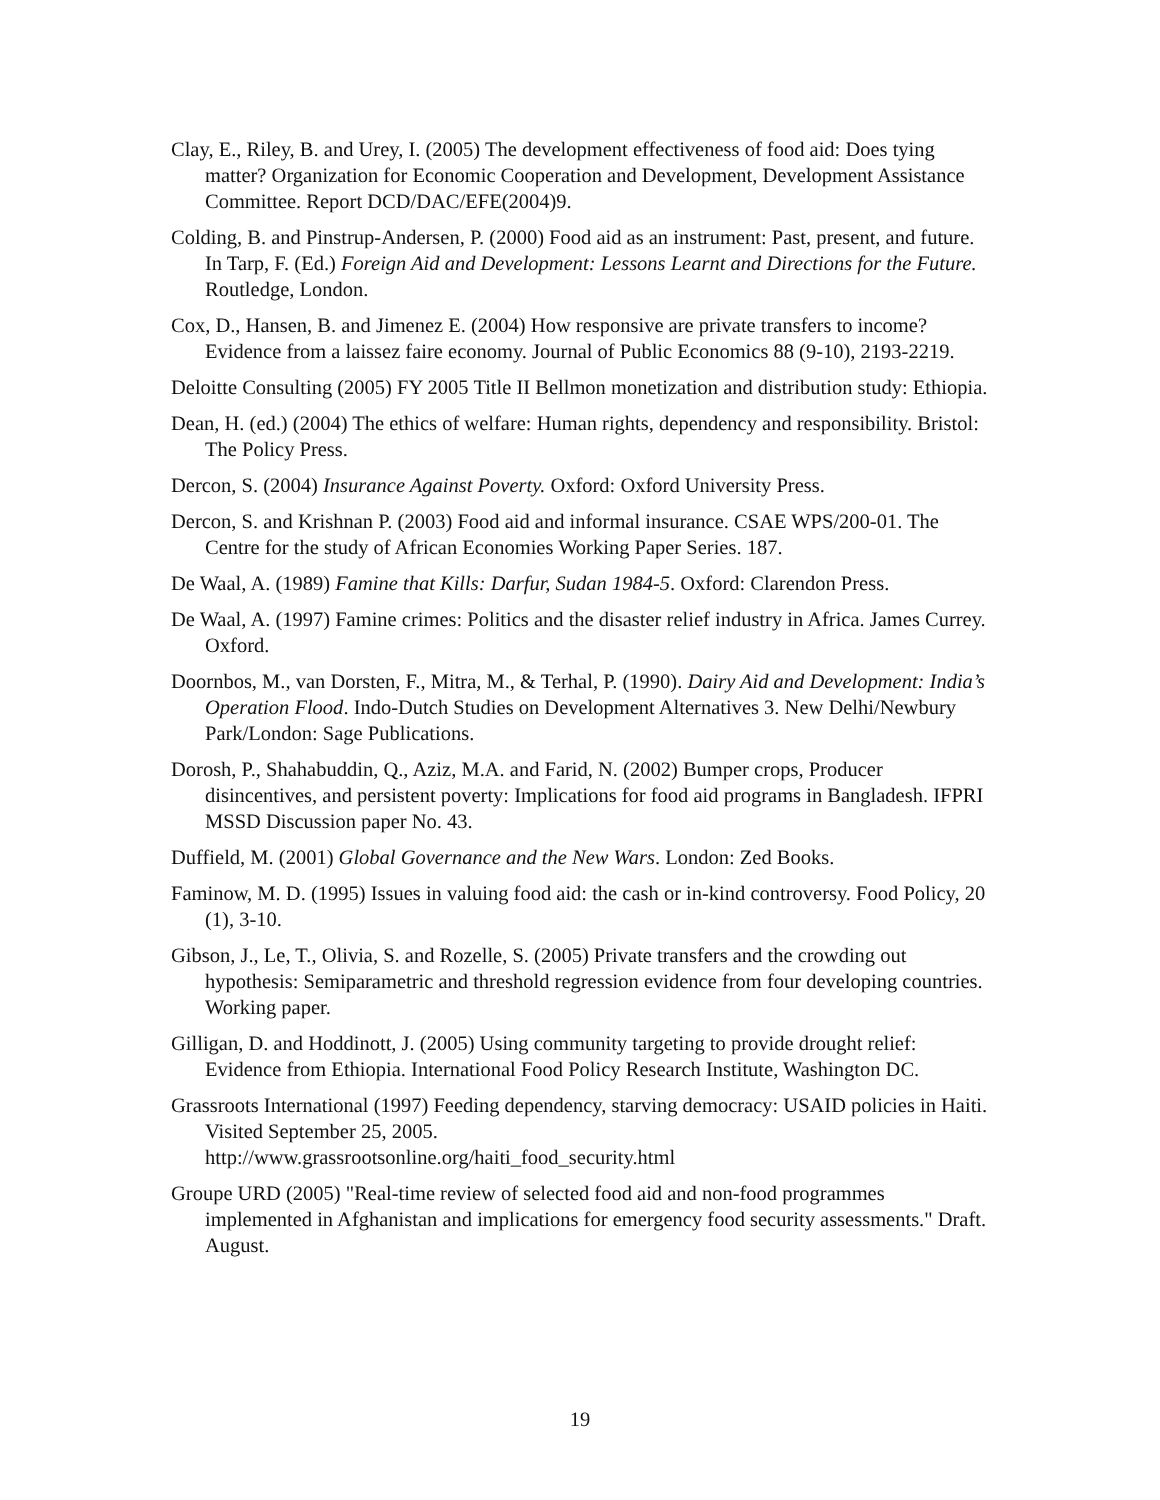Clay, E., Riley, B. and Urey, I. (2005) The development effectiveness of food aid: Does tying matter? Organization for Economic Cooperation and Development, Development Assistance Committee. Report DCD/DAC/EFE(2004)9.
Colding, B. and Pinstrup-Andersen, P. (2000) Food aid as an instrument: Past, present, and future. In Tarp, F. (Ed.) Foreign Aid and Development: Lessons Learnt and Directions for the Future. Routledge, London.
Cox, D., Hansen, B. and Jimenez E. (2004) How responsive are private transfers to income? Evidence from a laissez faire economy. Journal of Public Economics 88 (9-10), 2193-2219.
Deloitte Consulting (2005) FY 2005 Title II Bellmon monetization and distribution study: Ethiopia.
Dean, H. (ed.) (2004) The ethics of welfare: Human rights, dependency and responsibility. Bristol: The Policy Press.
Dercon, S. (2004) Insurance Against Poverty. Oxford: Oxford University Press.
Dercon, S. and Krishnan P. (2003) Food aid and informal insurance. CSAE WPS/200-01. The Centre for the study of African Economies Working Paper Series. 187.
De Waal, A. (1989) Famine that Kills: Darfur, Sudan 1984-5. Oxford: Clarendon Press.
De Waal, A. (1997) Famine crimes: Politics and the disaster relief industry in Africa. James Currey. Oxford.
Doornbos, M., van Dorsten, F., Mitra, M., & Terhal, P. (1990). Dairy Aid and Development: India’s Operation Flood. Indo-Dutch Studies on Development Alternatives 3. New Delhi/Newbury Park/London: Sage Publications.
Dorosh, P., Shahabuddin, Q., Aziz, M.A. and Farid, N. (2002) Bumper crops, Producer disincentives, and persistent poverty: Implications for food aid programs in Bangladesh. IFPRI MSSD Discussion paper No. 43.
Duffield, M. (2001) Global Governance and the New Wars. London: Zed Books.
Faminow, M. D. (1995) Issues in valuing food aid: the cash or in-kind controversy. Food Policy, 20 (1), 3-10.
Gibson, J., Le, T., Olivia, S. and Rozelle, S. (2005) Private transfers and the crowding out hypothesis: Semiparametric and threshold regression evidence from four developing countries. Working paper.
Gilligan, D. and Hoddinott, J. (2005) Using community targeting to provide drought relief: Evidence from Ethiopia. International Food Policy Research Institute, Washington DC.
Grassroots International (1997) Feeding dependency, starving democracy: USAID policies in Haiti. Visited September 25, 2005.
http://www.grassrootsonline.org/haiti_food_security.html
Groupe URD (2005) "Real-time review of selected food aid and non-food programmes implemented in Afghanistan and implications for emergency food security assessments." Draft. August.
19